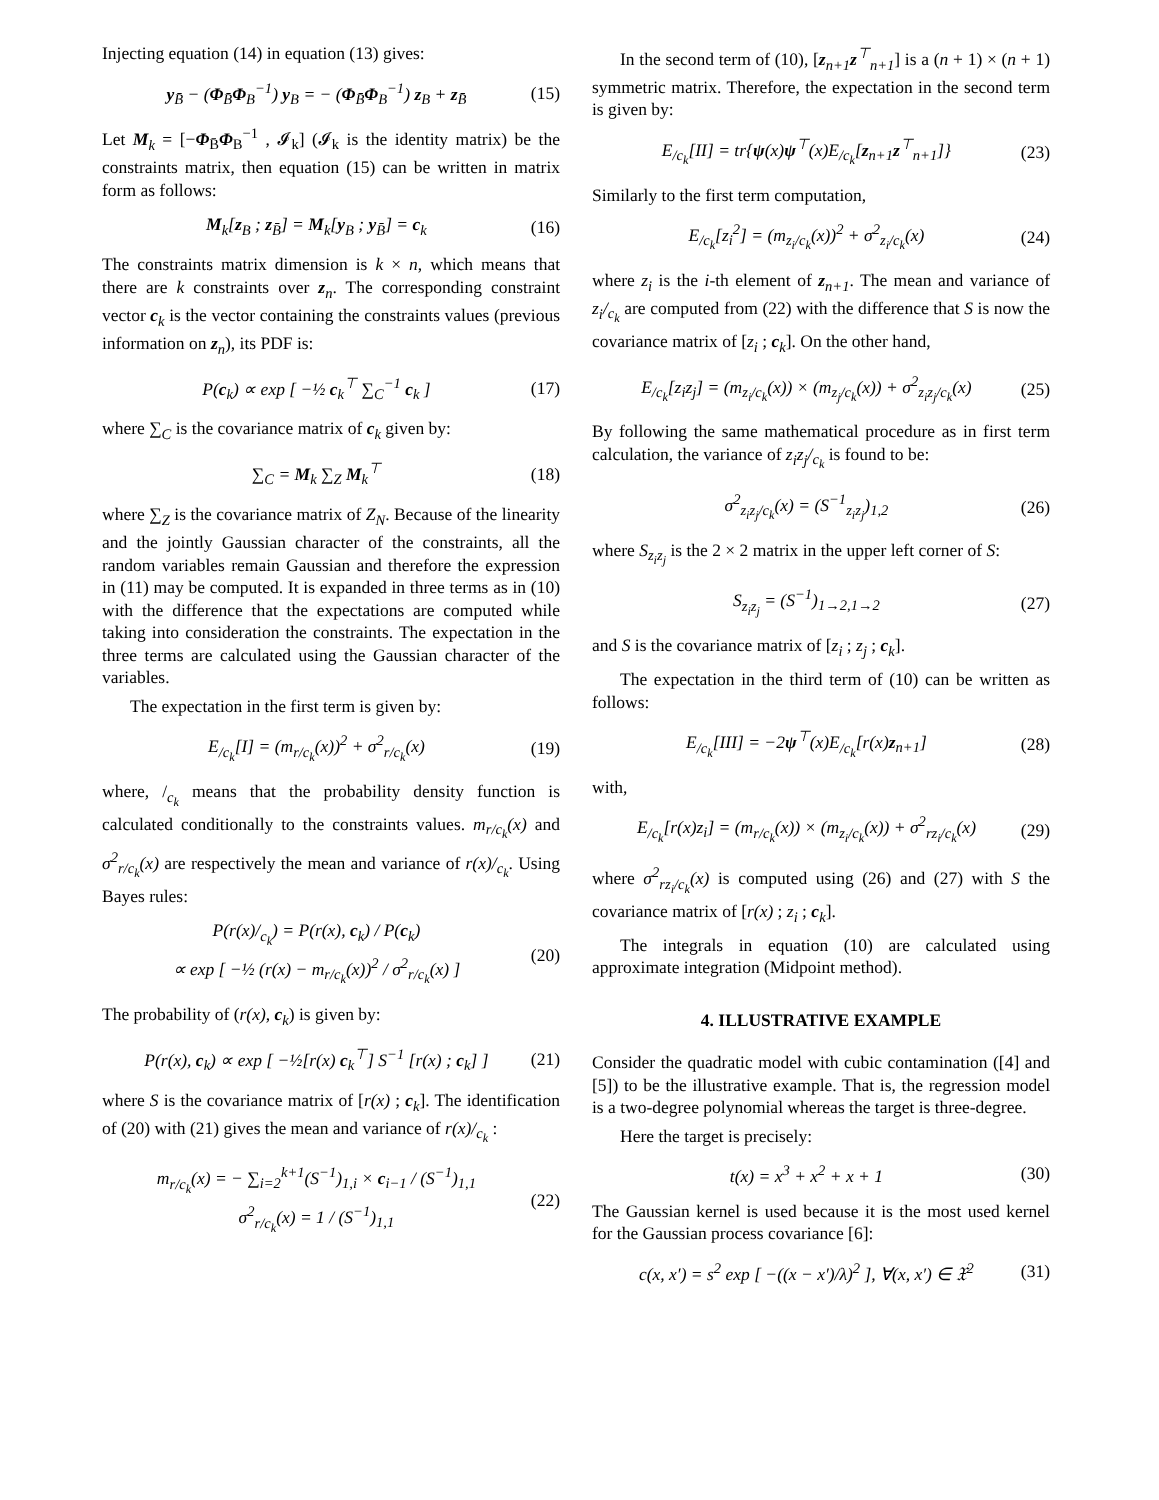Injecting equation (14) in equation (13) gives:
y<sub>B̄</sub> − (Φ<sub>B̄</sub>Φ<sub>B</sub><sup>−1</sup>) y<sub>B</sub> = − (Φ<sub>B̄</sub>Φ<sub>B</sub><sup>−1</sup>) z<sub>B</sub> + z<sub>B̄</sub> (15)
Let M<sub>k</sub> = [−Φ<sub>B̄</sub>Φ<sub>B</sub><sup>−1</sup> , 𝓘<sub>k</sub>] (𝓘<sub>k</sub> is the identity matrix) be the constraints matrix, then equation (15) can be written in matrix form as follows:
M<sub>k</sub>[z<sub>B</sub> ; z<sub>B̄</sub>] = M<sub>k</sub>[y<sub>B</sub> ; y<sub>B̄</sub>] = c<sub>k</sub> (16)
The constraints matrix dimension is k × n, which means that there are k constraints over z<sub>n</sub>. The corresponding constraint vector c<sub>k</sub> is the vector containing the constraints values (previous information on z<sub>n</sub>), its PDF is:
P(c<sub>k</sub>) ∝ exp [ −½ c<sub>k</sub><sup>⊤</sup> ∑<sub>C</sub><sup>−1</sup> c<sub>k</sub> ] (17)
where ∑<sub>C</sub> is the covariance matrix of c<sub>k</sub> given by:
∑<sub>C</sub> = M<sub>k</sub> ∑<sub>Z</sub> M<sub>k</sub><sup>⊤</sup> (18)
where ∑<sub>Z</sub> is the covariance matrix of Z<sub>N</sub>. Because of the linearity and the jointly Gaussian character of the constraints, all the random variables remain Gaussian and therefore the expression in (11) may be computed. It is expanded in three terms as in (10) with the difference that the expectations are computed while taking into consideration the constraints. The expectation in the three terms are calculated using the Gaussian character of the variables.
The expectation in the first term is given by:
E<sub>/c<sub>k</sub></sub>[I] = (m<sub>r/c<sub>k</sub></sub>(x))<sup>2</sup> + σ<sup>2</sup><sub>r/c<sub>k</sub></sub>(x) (19)
where, /<sub>c<sub>k</sub></sub> means that the probability density function is calculated conditionally to the constraints values. m<sub>r/c<sub>k</sub></sub>(x) and σ<sup>2</sup><sub>r/c<sub>k</sub></sub>(x) are respectively the mean and variance of r(x)/<sub>c<sub>k</sub></sub>. Using Bayes rules:
P(r(x)/<sub>c<sub>k</sub></sub>) = P(r(x), c<sub>k</sub>) / P(c<sub>k</sub>)
∝ exp [ −½ (r(x) − m<sub>r/c<sub>k</sub></sub>(x))<sup>2</sup> / σ<sup>2</sup><sub>r/c<sub>k</sub></sub>(x) ] (20)
The probability of (r(x), c<sub>k</sub>) is given by:
P(r(x), c<sub>k</sub>) ∝ exp [ −½[r(x) c<sub>k</sub><sup>⊤</sup>] S<sup>−1</sup> [r(x) ; c<sub>k</sub>] ] (21)
where S is the covariance matrix of [r(x) ; c<sub>k</sub>]. The identification of (20) with (21) gives the mean and variance of r(x)/<sub>c<sub>k</sub></sub> :
m<sub>r/c<sub>k</sub></sub>(x) = − ∑<sub>i=2</sub><sup>k+1</sup>(S<sup>−1</sup>)<sub>1,i</sub> × c<sub>i−1</sub> / (S<sup>−1</sup>)<sub>1,1</sub>
σ<sup>2</sup><sub>r/c<sub>k</sub></sub>(x) = 1 / (S<sup>−1</sup>)<sub>1,1</sub> (22)
In the second term of (10), [z<sub>n+1</sub>z<sup>⊤</sup><sub>n+1</sub>] is a (n + 1) × (n + 1) symmetric matrix. Therefore, the expectation in the second term is given by:
E<sub>/c<sub>k</sub></sub>[II] = tr{ψ(x)ψ<sup>⊤</sup>(x)E<sub>/c<sub>k</sub></sub>[z<sub>n+1</sub>z<sup>⊤</sup><sub>n+1</sub>]} (23)
Similarly to the first term computation,
E<sub>/c<sub>k</sub></sub>[z<sub>i</sub><sup>2</sup>] = (m<sub>z<sub>i</sub>/c<sub>k</sub></sub>(x))<sup>2</sup> + σ<sup>2</sup><sub>z<sub>i</sub>/c<sub>k</sub></sub>(x) (24)
where z<sub>i</sub> is the i-th element of z<sub>n+1</sub>. The mean and variance of z<sub>i</sub>/<sub>c<sub>k</sub></sub> are computed from (22) with the difference that S is now the covariance matrix of [z<sub>i</sub> ; c<sub>k</sub>]. On the other hand,
E<sub>/c<sub>k</sub></sub>[z<sub>i</sub>z<sub>j</sub>] = (m<sub>z<sub>i</sub>/c<sub>k</sub></sub>(x)) × (m<sub>z<sub>j</sub>/c<sub>k</sub></sub>(x)) + σ<sup>2</sup><sub>z<sub>i</sub>z<sub>j</sub>/c<sub>k</sub></sub>(x) (25)
By following the same mathematical procedure as in first term calculation, the variance of z<sub>i</sub>z<sub>j</sub>/<sub>c<sub>k</sub></sub> is found to be:
σ<sup>2</sup><sub>z<sub>i</sub>z<sub>j</sub>/c<sub>k</sub></sub>(x) = (S<sup>−1</sup><sub>z<sub>i</sub>z<sub>j</sub></sub>)<sub>1,2</sub> (26)
where S<sub>z<sub>i</sub>z<sub>j</sub></sub> is the 2 × 2 matrix in the upper left corner of S:
S<sub>z<sub>i</sub>z<sub>j</sub></sub> = (S<sup>−1</sup>)<sub>1→2,1→2</sub> (27)
and S is the covariance matrix of [z<sub>i</sub> ; z<sub>j</sub> ; c<sub>k</sub>].
The expectation in the third term of (10) can be written as follows:
E<sub>/c<sub>k</sub></sub>[III] = −2ψ<sup>⊤</sup>(x)E<sub>/c<sub>k</sub></sub>[r(x)z<sub>n+1</sub>] (28)
with,
E<sub>/c<sub>k</sub></sub>[r(x)z<sub>i</sub>] = (m<sub>r/c<sub>k</sub></sub>(x)) × (m<sub>z<sub>i</sub>/c<sub>k</sub></sub>(x)) + σ<sup>2</sup><sub>rz<sub>i</sub>/c<sub>k</sub></sub>(x) (29)
where σ<sup>2</sup><sub>rz<sub>i</sub>/c<sub>k</sub></sub>(x) is computed using (26) and (27) with S the covariance matrix of [r(x) ; z<sub>i</sub> ; c<sub>k</sub>].
The integrals in equation (10) are calculated using approximate integration (Midpoint method).
4. ILLUSTRATIVE EXAMPLE
Consider the quadratic model with cubic contamination ([4] and [5]) to be the illustrative example. That is, the regression model is a two-degree polynomial whereas the target is three-degree.
Here the target is precisely:
t(x) = x<sup>3</sup> + x<sup>2</sup> + x + 1 (30)
The Gaussian kernel is used because it is the most used kernel for the Gaussian process covariance [6]:
c(x, x′) = s<sup>2</sup> exp [ −((x − x′)/λ)<sup>2</sup> ], ∀(x, x′) ∈ 𝔛<sup>2</sup> (31)